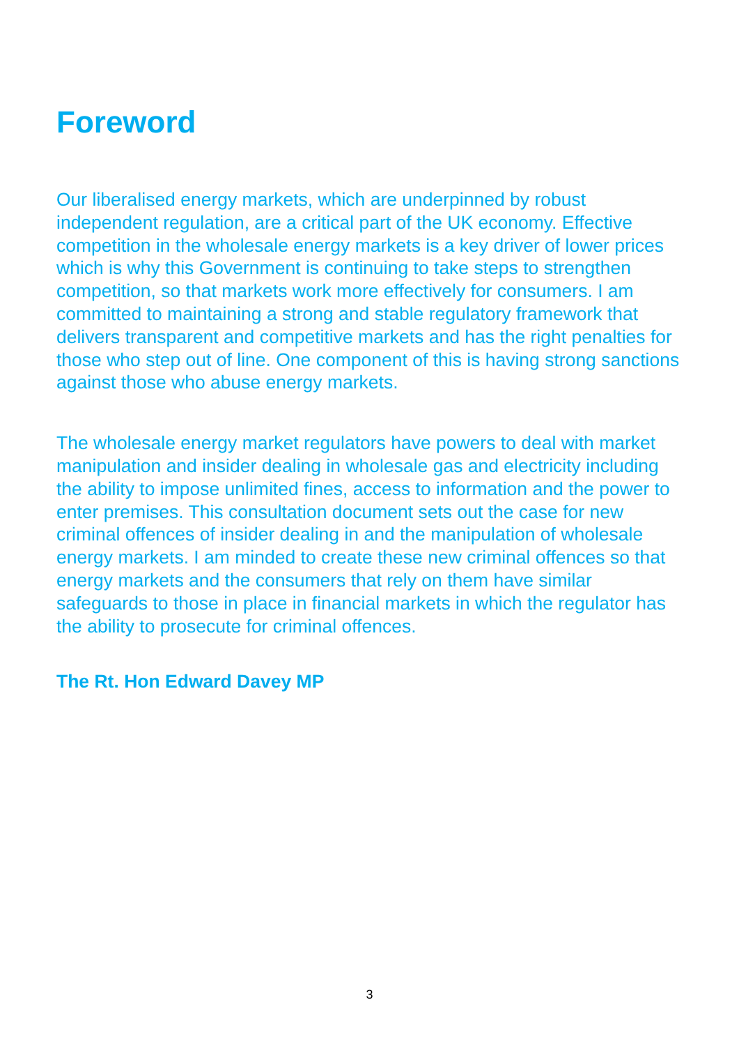Foreword
Our liberalised energy markets, which are underpinned by robust independent regulation, are a critical part of the UK economy. Effective competition in the wholesale energy markets is a key driver of lower prices which is why this Government is continuing to take steps to strengthen competition, so that markets work more effectively for consumers. I am committed to maintaining a strong and stable regulatory framework that delivers transparent and competitive markets and has the right penalties for those who step out of line. One component of this is having strong sanctions against those who abuse energy markets.
The wholesale energy market regulators have powers to deal with market manipulation and insider dealing in wholesale gas and electricity including the ability to impose unlimited fines, access to information and the power to enter premises. This consultation document sets out the case for new criminal offences of insider dealing in and the manipulation of wholesale energy markets. I am minded to create these new criminal offences so that energy markets and the consumers that rely on them have similar safeguards to those in place in financial markets in which the regulator has the ability to prosecute for criminal offences.
The Rt. Hon Edward Davey MP
3